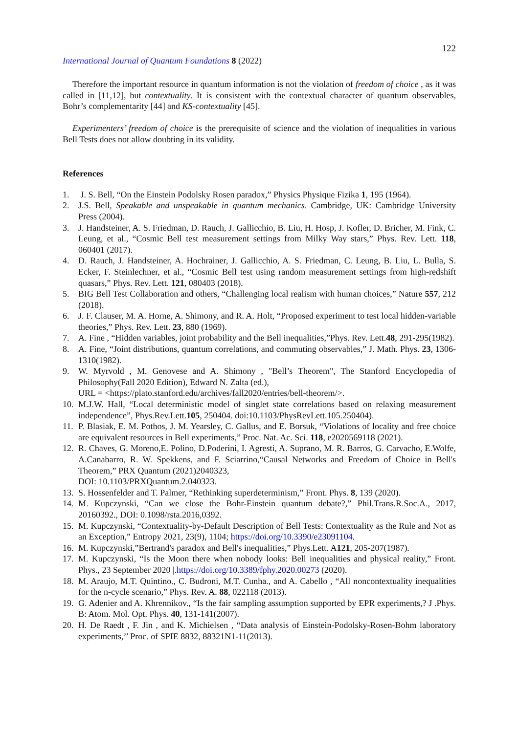122
International Journal of Quantum Foundations 8 (2022)
Therefore the important resource in quantum information is not the violation of freedom of choice , as it was called in [11,12], but contextuality. It is consistent with the contextual character of quantum observables, Bohr’s complementarity [44] and KS-contextuality [45].
Experimenters’ freedom of choice is the prerequisite of science and the violation of inequalities in various Bell Tests does not allow doubting in its validity.
References
1. J. S. Bell, “On the Einstein Podolsky Rosen paradox,” Physics Physique Fizika 1, 195 (1964).
2. J.S. Bell, Speakable and unspeakable in quantum mechanics. Cambridge, UK: Cambridge University Press (2004).
3. J. Handsteiner, A. S. Friedman, D. Rauch, J. Gallicchio, B. Liu, H. Hosp, J. Kofler, D. Bricher, M. Fink, C. Leung, et al., “Cosmic Bell test measurement settings from Milky Way stars,” Phys. Rev. Lett. 118, 060401 (2017).
4. D. Rauch, J. Handsteiner, A. Hochrainer, J. Gallicchio, A. S. Friedman, C. Leung, B. Liu, L. Bulla, S. Ecker, F. Steinlechner, et al., “Cosmic Bell test using random measurement settings from high-redshift quasars,” Phys. Rev. Lett. 121, 080403 (2018).
5. BIG Bell Test Collaboration and others, “Challenging local realism with human choices,” Nature 557, 212 (2018).
6. J. F. Clauser, M. A. Horne, A. Shimony, and R. A. Holt, “Proposed experiment to test local hidden-variable theories,” Phys. Rev. Lett. 23, 880 (1969).
7. A. Fine , “Hidden variables, joint probability and the Bell inequalities,”Phys. Rev. Lett.48, 291-295(1982).
8. A. Fine, “Joint distributions, quantum correlations, and commuting observables,” J. Math. Phys. 23, 1306-1310(1982).
9. W. Myrvold , M. Genovese and A. Shimony , "Bell’s Theorem", The Stanford Encyclopedia of Philosophy(Fall 2020 Edition), Edward N. Zalta (ed.),
URL = <https://plato.stanford.edu/archives/fall2020/entries/bell-theorem/>.
10. M.J.W. Hall, “Local deterministic model of singlet state correlations based on relaxing measurement independence”, Phys.Rev.Lett.105, 250404. doi:10.1103/PhysRevLett.105.250404).
11. P. Blasiak, E. M. Pothos, J. M. Yearsley, C. Gallus, and E. Borsuk, “Violations of locality and free choice are equivalent resources in Bell experiments,” Proc. Nat. Ac. Sci. 118, e2020569118 (2021).
12. R. Chaves, G. Moreno,E. Polino, D.Poderini, I. Agresti, A. Suprano, M. R. Barros, G. Carvacho, E.Wolfe, A.Canabarro, R. W. Spekkens, and F. Sciarrino,“Causal Networks and Freedom of Choice in Bell's Theorem,” PRX Quantum (2021)2040323,
DOI: 10.1103/PRXQuantum.2.040323.
13. S. Hossenfelder and T. Palmer, “Rethinking superdeterminism,” Front. Phys. 8, 139 (2020).
14. M. Kupczynski, “Can we close the Bohr-Einstein quantum debate?,” Phil.Trans.R.Soc.A., 2017, 20160392., DOI: 0.1098/rsta.2016,0392.
15. M. Kupczynski, “Contextuality-by-Default Description of Bell Tests: Contextuality as the Rule and Not as an Exception,” Entropy 2021, 23(9), 1104; https://doi.org/10.3390/e23091104.
16. M. Kupczynski,”Bertrand's paradox and Bell's inequalities,” Phys.Lett. A121, 205-207(1987).
17. M. Kupczynski, “Is the Moon there when nobody looks: Bell inequalities and physical reality,” Front. Phys., 23 September 2020 |.https://doi.org/10.3389/fphy.2020.00273 (2020).
18. M. Araujo, M.T. Quintino., C. Budroni, M.T. Cunha., and A. Cabello , “All noncontextuality inequalities for the n-cycle scenario,” Phys. Rev. A. 88, 022118 (2013).
19. G. Adenier and A. Khrennikov., “Is the fair sampling assumption supported by EPR experiments,? J .Phys. B: Atom. Mol. Opt. Phys. 40, 131-141(2007).
20. H. De Raedt , F. Jin , and K. Michielsen , “Data analysis of Einstein-Podolsky-Rosen-Bohm laboratory experiments,’’ Proc. of SPIE 8832, 88321N1-11(2013).